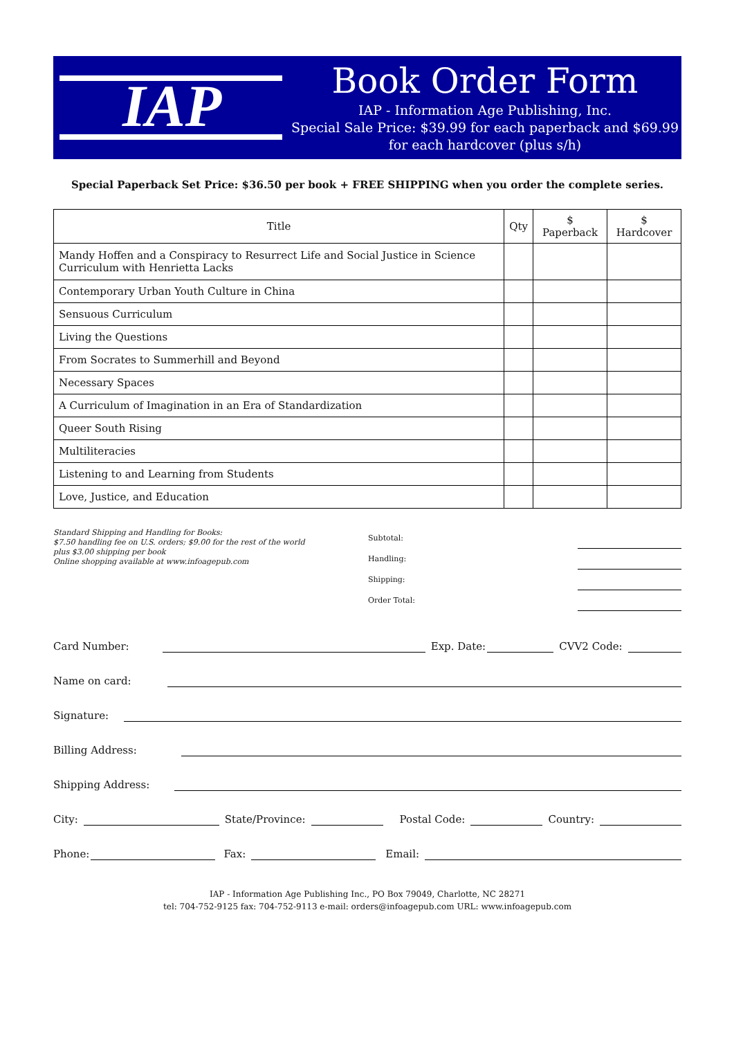IAP
Book Order Form
IAP - Information Age Publishing, Inc.
Special Sale Price: $39.99 for each paperback and $69.99 for each hardcover (plus s/h)
Special Paperback Set Price: $36.50 per book + FREE SHIPPING when you order the complete series.
| Title | Qty | $ Paperback | $ Hardcover |
| --- | --- | --- | --- |
| Mandy Hoffen and a Conspiracy to Resurrect Life and Social Justice in Science Curriculum with Henrietta Lacks | | | |
| Contemporary Urban Youth Culture in China | | | |
| Sensuous Curriculum | | | |
| Living the Questions | | | |
| From Socrates to Summerhill and Beyond | | | |
| Necessary Spaces | | | |
| A Curriculum of Imagination in an Era of Standardization | | | |
| Queer South Rising | | | |
| Multiliteracies | | | |
| Listening to and Learning from Students | | | |
| Love, Justice, and Education | | | |
Standard Shipping and Handling for Books:
$7.50 handling fee on U.S. orders; $9.00 for the rest of the world
plus $3.00 shipping per book
Online shopping available at www.infoagepub.com
Subtotal:
Handling:
Shipping:
Order Total:
Card Number:
Exp. Date:
CVV2 Code:
Name on card:
Signature:
Billing Address:
Shipping Address:
City:
State/Province:
Postal Code:
Country:
Phone:
Fax:
Email:
IAP - Information Age Publishing Inc., PO Box 79049, Charlotte, NC 28271
tel: 704-752-9125 fax: 704-752-9113 e-mail: orders@infoagepub.com URL: www.infoagepub.com